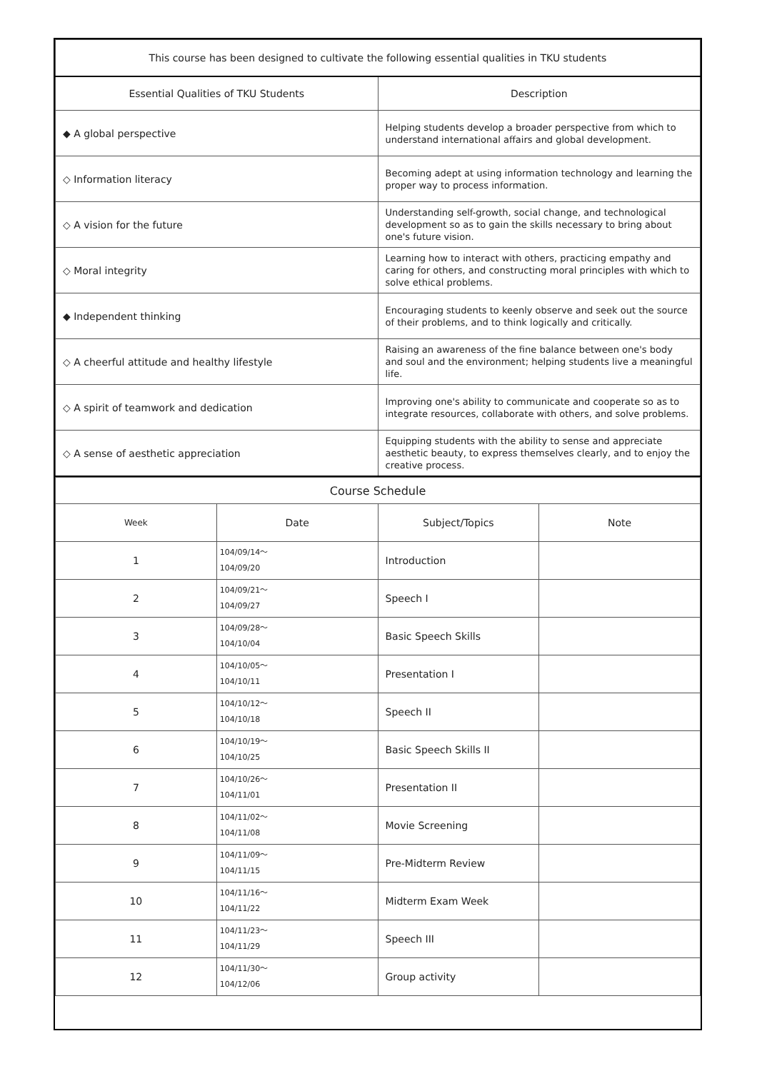| This course has been designed to cultivate the following essential qualities in TKU students | |
| --- | --- |
| Essential Qualities of TKU Students | Description |
| ◆ A global perspective | Helping students develop a broader perspective from which to understand international affairs and global development. |
| ◇ Information literacy | Becoming adept at using information technology and learning the proper way to process information. |
| ◇ A vision for the future | Understanding self-growth, social change, and technological development so as to gain the skills necessary to bring about one's future vision. |
| ◇ Moral integrity | Learning how to interact with others, practicing empathy and caring for others, and constructing moral principles with which to solve ethical problems. |
| ◆ Independent thinking | Encouraging students to keenly observe and seek out the source of their problems, and to think logically and critically. |
| ◇ A cheerful attitude and healthy lifestyle | Raising an awareness of the fine balance between one's body and soul and the environment; helping students live a meaningful life. |
| ◇ A spirit of teamwork and dedication | Improving one's ability to communicate and cooperate so as to integrate resources, collaborate with others, and solve problems. |
| ◇ A sense of aesthetic appreciation | Equipping students with the ability to sense and appreciate aesthetic beauty, to express themselves clearly, and to enjoy the creative process. |
| Course Schedule | | | |
| --- | --- | --- | --- |
| Week | Date | Subject/Topics | Note |
| 1 | 104/09/14～ 104/09/20 | Introduction | |
| 2 | 104/09/21～ 104/09/27 | Speech I | |
| 3 | 104/09/28～ 104/10/04 | Basic Speech Skills | |
| 4 | 104/10/05～ 104/10/11 | Presentation I | |
| 5 | 104/10/12～ 104/10/18 | Speech II | |
| 6 | 104/10/19～ 104/10/25 | Basic Speech Skills II | |
| 7 | 104/10/26～ 104/11/01 | Presentation II | |
| 8 | 104/11/02～ 104/11/08 | Movie Screening | |
| 9 | 104/11/09～ 104/11/15 | Pre-Midterm Review | |
| 10 | 104/11/16～ 104/11/22 | Midterm Exam Week | |
| 11 | 104/11/23～ 104/11/29 | Speech III | |
| 12 | 104/11/30～ 104/12/06 | Group activity | |